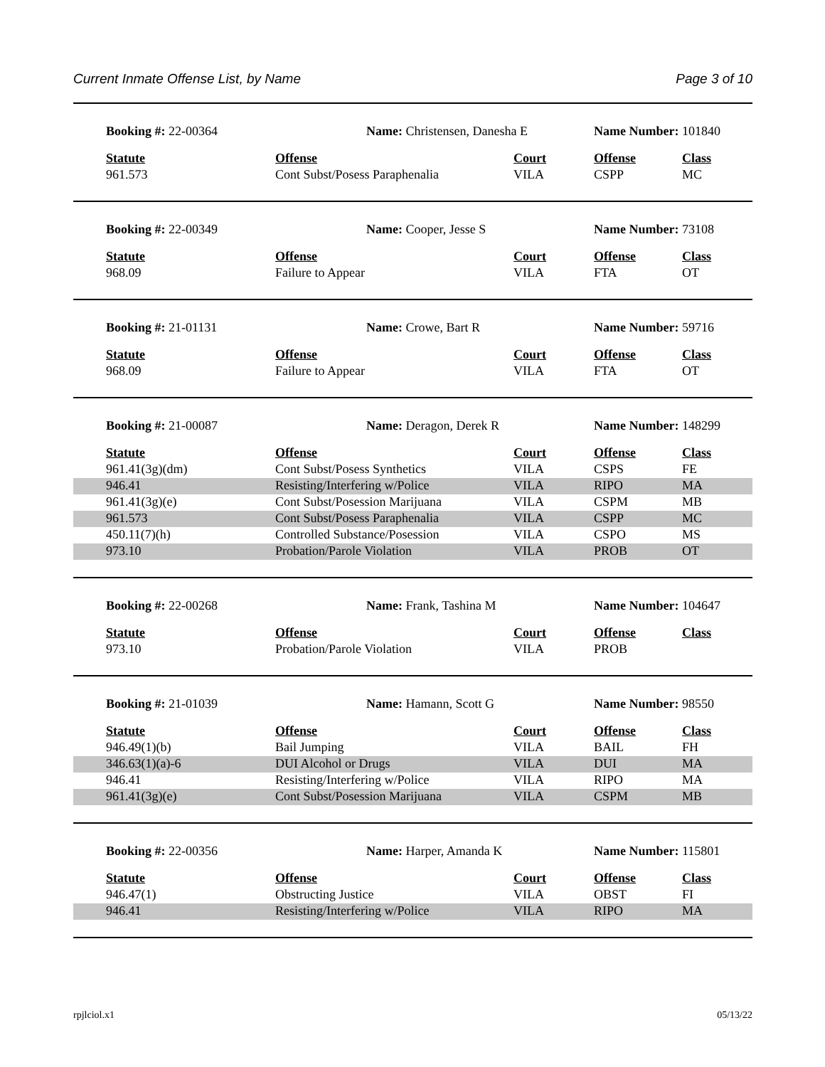Current Inmate Offense List, by Name Page 3 of 10
| Booking #: 22-00364 | Name: Christensen, Danesha E | | Name Number: 101840 | |
| Statute | Offense | Court | Offense | Class |
| 961.573 | Cont Subst/Posess Paraphenalia | VILA | CSPP | MC |
| Booking #: 22-00349 | Name: Cooper, Jesse S | | Name Number: 73108 | |
| Statute | Offense | Court | Offense | Class |
| 968.09 | Failure to Appear | VILA | FTA | OT |
| Booking #: 21-01131 | Name: Crowe, Bart R | | Name Number: 59716 | |
| Statute | Offense | Court | Offense | Class |
| 968.09 | Failure to Appear | VILA | FTA | OT |
| Booking #: 21-00087 | Name: Deragon, Derek R | | Name Number: 148299 | |
| Statute | Offense | Court | Offense | Class |
| 961.41(3g)(dm) | Cont Subst/Posess Synthetics | VILA | CSPS | FE |
| 946.41 | Resisting/Interfering w/Police | VILA | RIPO | MA |
| 961.41(3g)(e) | Cont Subst/Posession Marijuana | VILA | CSPM | MB |
| 961.573 | Cont Subst/Posess Paraphenalia | VILA | CSPP | MC |
| 450.11(7)(h) | Controlled Substance/Posession | VILA | CSPO | MS |
| 973.10 | Probation/Parole Violation | VILA | PROB | OT |
| Booking #: 22-00268 | Name: Frank, Tashina M | | Name Number: 104647 | |
| Statute | Offense | Court | Offense | Class |
| 973.10 | Probation/Parole Violation | VILA | PROB | |
| Booking #: 21-01039 | Name: Hamann, Scott G | | Name Number: 98550 | |
| Statute | Offense | Court | Offense | Class |
| 946.49(1)(b) | Bail Jumping | VILA | BAIL | FH |
| 346.63(1)(a)-6 | DUI Alcohol or Drugs | VILA | DUI | MA |
| 946.41 | Resisting/Interfering w/Police | VILA | RIPO | MA |
| 961.41(3g)(e) | Cont Subst/Posession Marijuana | VILA | CSPM | MB |
| Booking #: 22-00356 | Name: Harper, Amanda K | | Name Number: 115801 | |
| Statute | Offense | Court | Offense | Class |
| 946.47(1) | Obstructing Justice | VILA | OBST | FI |
| 946.41 | Resisting/Interfering w/Police | VILA | RIPO | MA |
rpjlciol.x1 05/13/22